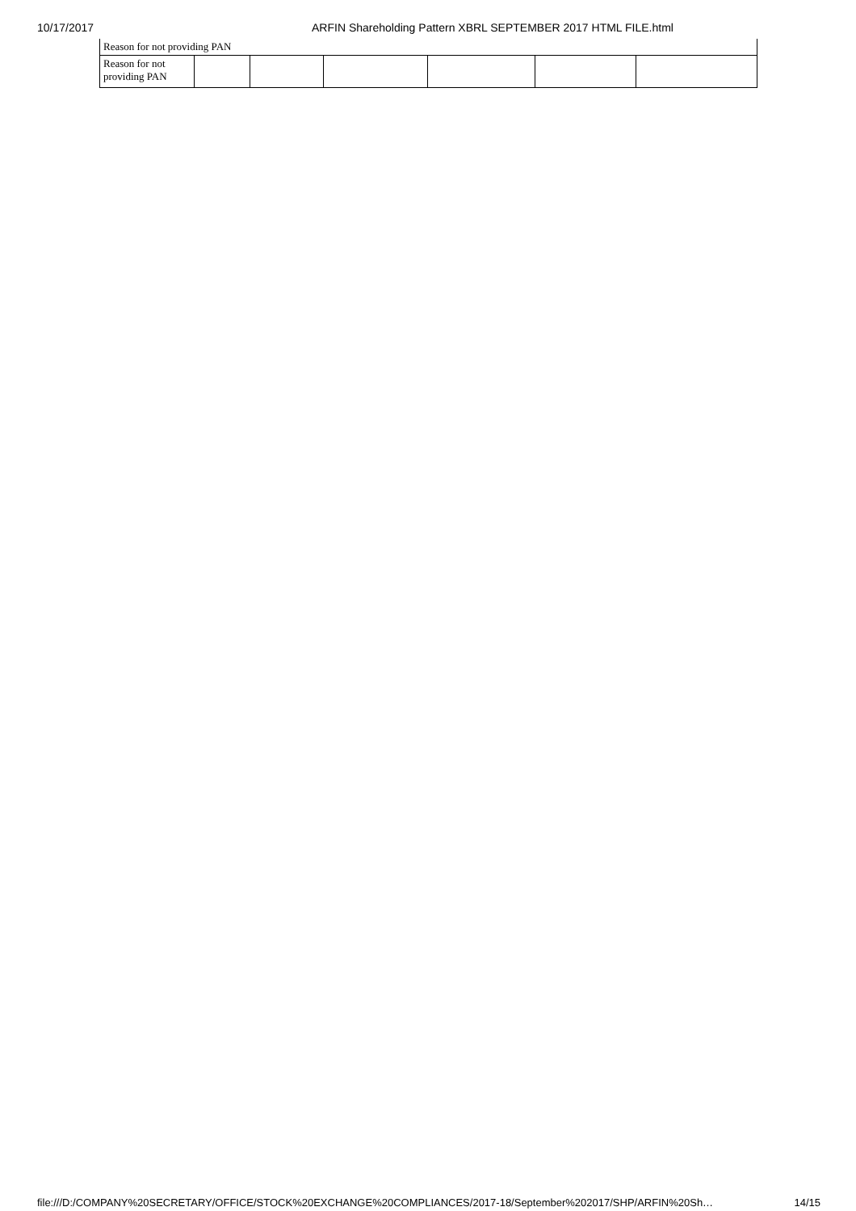10/17/2017 ARFIN Shareholding Pattern XBRL SEPTEMBER 2017 HTML FILE.html
| Reason for not providing PAN | | | | | | |
| Reason for not providing PAN | | | | | | |
file:///D:/COMPANY%20SECRETARY/OFFICE/STOCK%20EXCHANGE%20COMPLIANCES/2017-18/September%202017/SHP/ARFIN%20Sh… 14/15